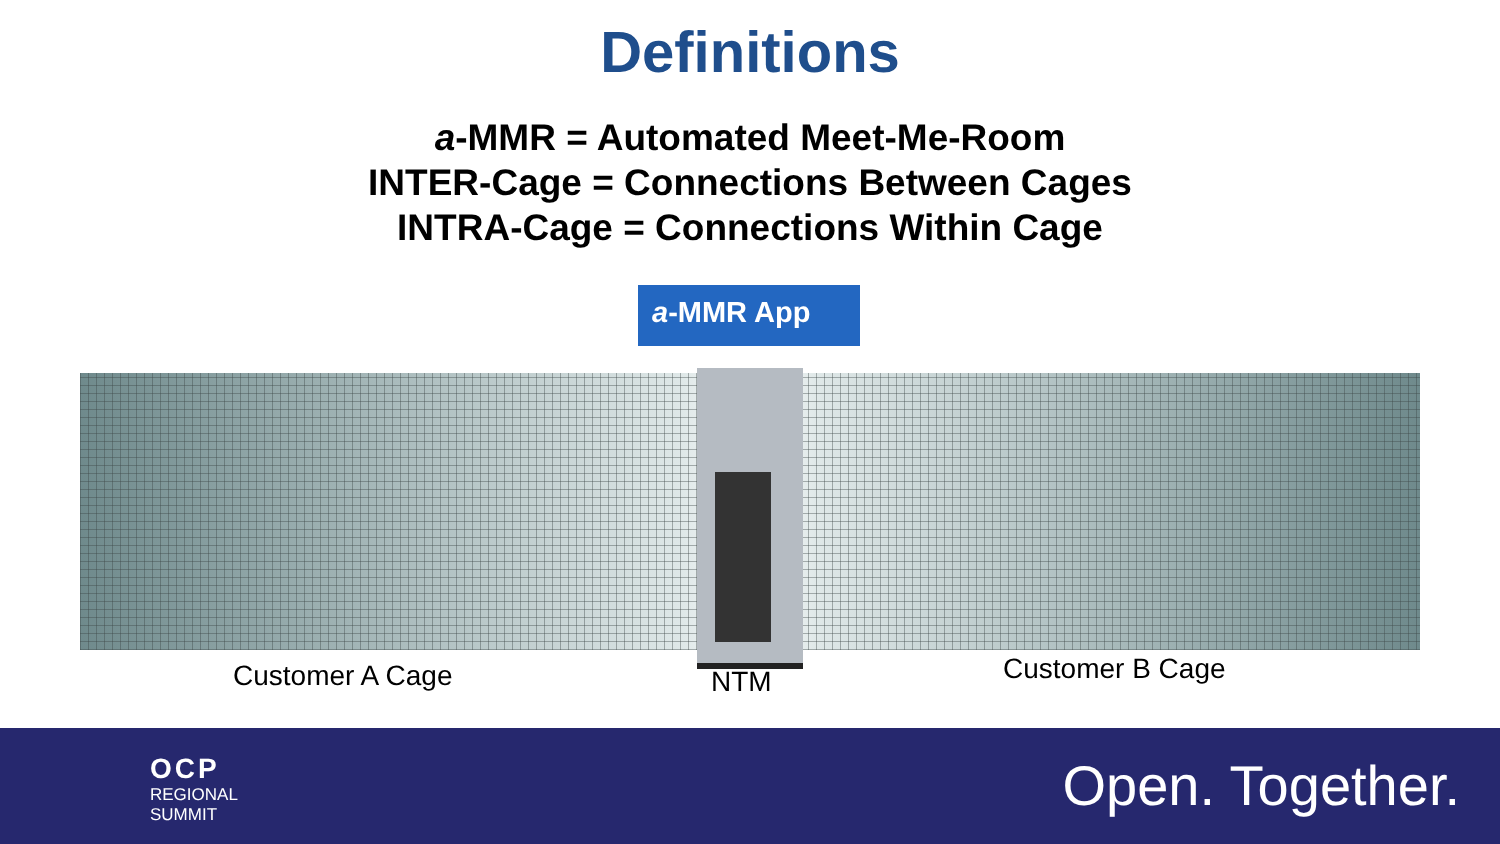Definitions
a-MMR = Automated Meet-Me-Room
INTER-Cage = Connections Between Cages
INTRA-Cage = Connections Within Cage
a-MMR App
Customer A Cage NTM Customer B Cage
OCP
REGIONAL
SUMMIT
Open. Together.